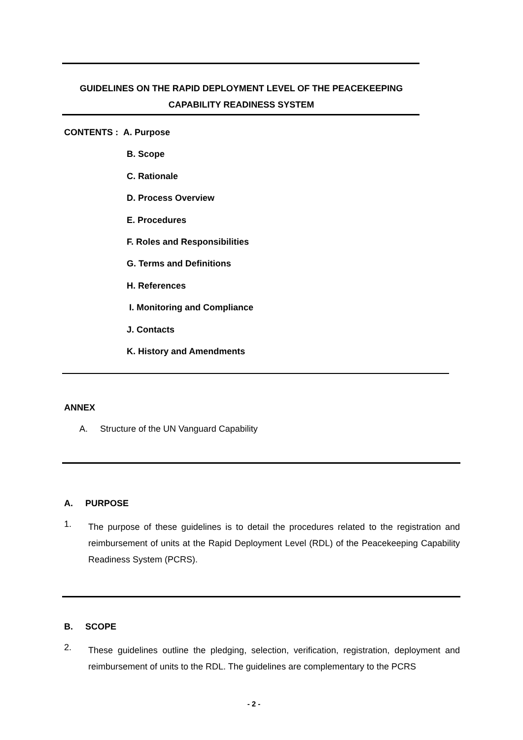GUIDELINES ON THE RAPID DEPLOYMENT LEVEL OF THE PEACEKEEPING
CAPABILITY READINESS SYSTEM
CONTENTS : A. Purpose
B. Scope
C. Rationale
D. Process Overview
E. Procedures
F. Roles and Responsibilities
G. Terms and Definitions
H. References
I. Monitoring and Compliance
J. Contacts
K. History and Amendments
ANNEX
A. Structure of the UN Vanguard Capability
A. PURPOSE
1.
The purpose of these guidelines is to detail the procedures related to the registration and reimbursement of units at the Rapid Deployment Level (RDL) of the Peacekeeping Capability Readiness System (PCRS).
B. SCOPE
2.
These guidelines outline the pledging, selection, verification, registration, deployment and reimbursement of units to the RDL. The guidelines are complementary to the PCRS
- 2 -